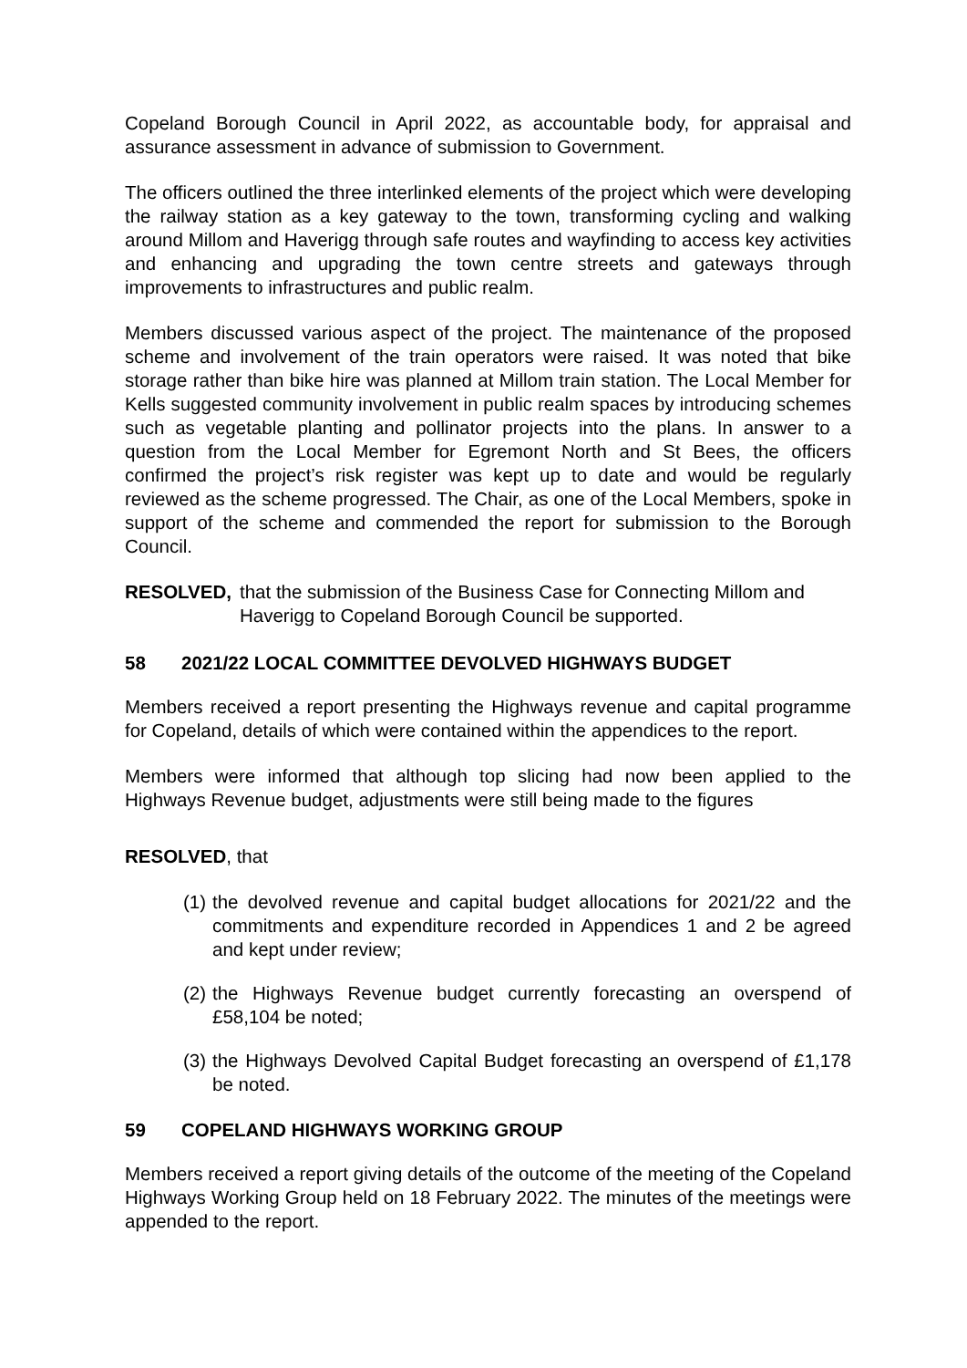Copeland Borough Council in April 2022, as accountable body, for appraisal and assurance assessment in advance of submission to Government.
The officers outlined the three interlinked elements of the project which were developing the railway station as a key gateway to the town, transforming cycling and walking around Millom and Haverigg through safe routes and wayfinding to access key activities and enhancing and upgrading the town centre streets and gateways through improvements to infrastructures and public realm.
Members discussed various aspect of the project. The maintenance of the proposed scheme and involvement of the train operators were raised. It was noted that bike storage rather than bike hire was planned at Millom train station. The Local Member for Kells suggested community involvement in public realm spaces by introducing schemes such as vegetable planting and pollinator projects into the plans. In answer to a question from the Local Member for Egremont North and St Bees, the officers confirmed the project’s risk register was kept up to date and would be regularly reviewed as the scheme progressed. The Chair, as one of the Local Members, spoke in support of the scheme and commended the report for submission to the Borough Council.
RESOLVED, that the submission of the Business Case for Connecting Millom and Haverigg to Copeland Borough Council be supported.
58 2021/22 LOCAL COMMITTEE DEVOLVED HIGHWAYS BUDGET
Members received a report presenting the Highways revenue and capital programme for Copeland, details of which were contained within the appendices to the report.
Members were informed that although top slicing had now been applied to the Highways Revenue budget, adjustments were still being made to the figures
RESOLVED, that
(1) the devolved revenue and capital budget allocations for 2021/22 and the commitments and expenditure recorded in Appendices 1 and 2 be agreed and kept under review;
(2) the Highways Revenue budget currently forecasting an overspend of £58,104 be noted;
(3) the Highways Devolved Capital Budget forecasting an overspend of £1,178 be noted.
59 COPELAND HIGHWAYS WORKING GROUP
Members received a report giving details of the outcome of the meeting of the Copeland Highways Working Group held on 18 February 2022. The minutes of the meetings were appended to the report.